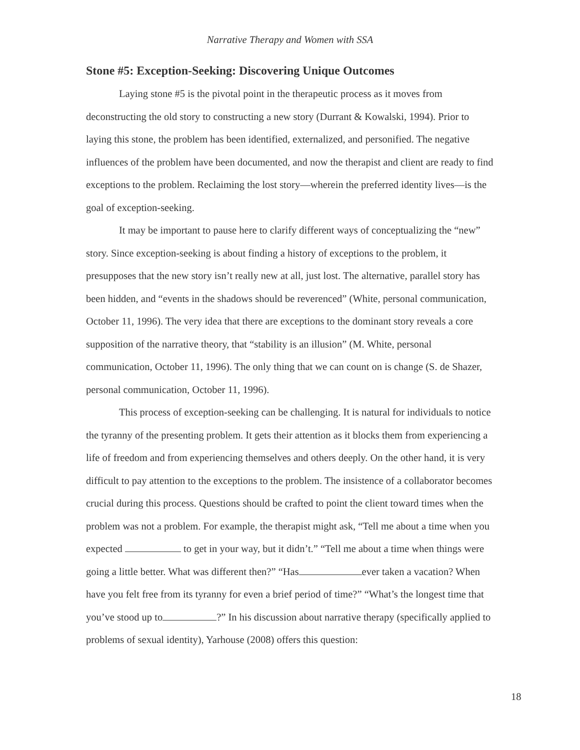Narrative Therapy and Women with SSA
Stone #5: Exception-Seeking: Discovering Unique Outcomes
Laying stone #5 is the pivotal point in the therapeutic process as it moves from deconstructing the old story to constructing a new story (Durrant & Kowalski, 1994). Prior to laying this stone, the problem has been identified, externalized, and personified. The negative influences of the problem have been documented, and now the therapist and client are ready to find exceptions to the problem. Reclaiming the lost story—wherein the preferred identity lives—is the goal of exception-seeking.
It may be important to pause here to clarify different ways of conceptualizing the “new” story. Since exception-seeking is about finding a history of exceptions to the problem, it presupposes that the new story isn’t really new at all, just lost. The alternative, parallel story has been hidden, and “events in the shadows should be reverenced” (White, personal communication, October 11, 1996). The very idea that there are exceptions to the dominant story reveals a core supposition of the narrative theory, that “stability is an illusion” (M. White, personal communication, October 11, 1996). The only thing that we can count on is change (S. de Shazer, personal communication, October 11, 1996).
This process of exception-seeking can be challenging. It is natural for individuals to notice the tyranny of the presenting problem. It gets their attention as it blocks them from experiencing a life of freedom and from experiencing themselves and others deeply. On the other hand, it is very difficult to pay attention to the exceptions to the problem. The insistence of a collaborator becomes crucial during this process. Questions should be crafted to point the client toward times when the problem was not a problem. For example, the therapist might ask, “Tell me about a time when you expected to get in your way, but it didn’t.” “Tell me about a time when things were going a little better. What was different then?” “Has ever taken a vacation? When have you felt free from its tyranny for even a brief period of time?” “What’s the longest time that you’ve stood up to ?” In his discussion about narrative therapy (specifically applied to problems of sexual identity), Yarhouse (2008) offers this question:
18